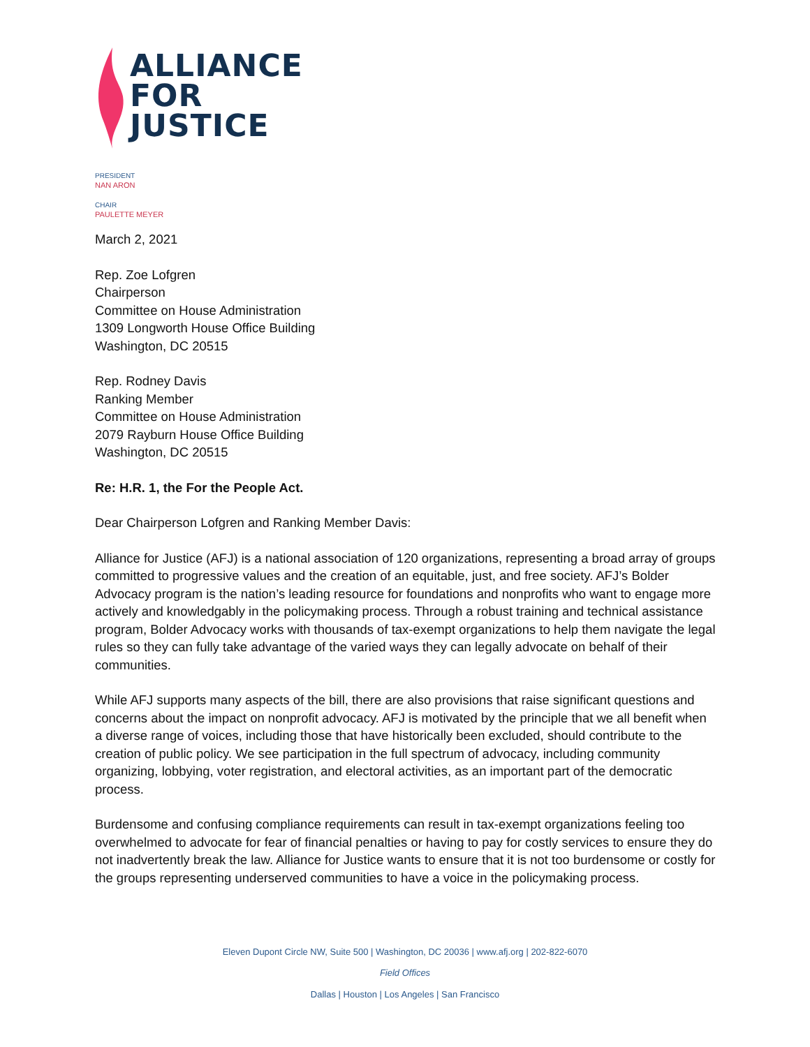ALLIANCE
FOR
JUSTICE
PRESIDENT
NAN ARON
CHAIR
PAULETTE MEYER
March 2, 2021
Rep. Zoe Lofgren
Chairperson
Committee on House Administration
1309 Longworth House Office Building
Washington, DC 20515
Rep. Rodney Davis
Ranking Member
Committee on House Administration
2079 Rayburn House Office Building
Washington, DC 20515
Re: H.R. 1, the For the People Act.
Dear Chairperson Lofgren and Ranking Member Davis:
Alliance for Justice (AFJ) is a national association of 120 organizations, representing a broad array of groups committed to progressive values and the creation of an equitable, just, and free society. AFJ’s Bolder Advocacy program is the nation’s leading resource for foundations and nonprofits who want to engage more actively and knowledgably in the policymaking process. Through a robust training and technical assistance program, Bolder Advocacy works with thousands of tax-exempt organizations to help them navigate the legal rules so they can fully take advantage of the varied ways they can legally advocate on behalf of their communities.
While AFJ supports many aspects of the bill, there are also provisions that raise significant questions and concerns about the impact on nonprofit advocacy. AFJ is motivated by the principle that we all benefit when a diverse range of voices, including those that have historically been excluded, should contribute to the creation of public policy. We see participation in the full spectrum of advocacy, including community organizing, lobbying, voter registration, and electoral activities, as an important part of the democratic process.
Burdensome and confusing compliance requirements can result in tax-exempt organizations feeling too overwhelmed to advocate for fear of financial penalties or having to pay for costly services to ensure they do not inadvertently break the law. Alliance for Justice wants to ensure that it is not too burdensome or costly for the groups representing underserved communities to have a voice in the policymaking process.
Eleven Dupont Circle NW, Suite 500 | Washington, DC 20036 | www.afj.org | 202-822-6070
Field Offices
Dallas | Houston | Los Angeles | San Francisco